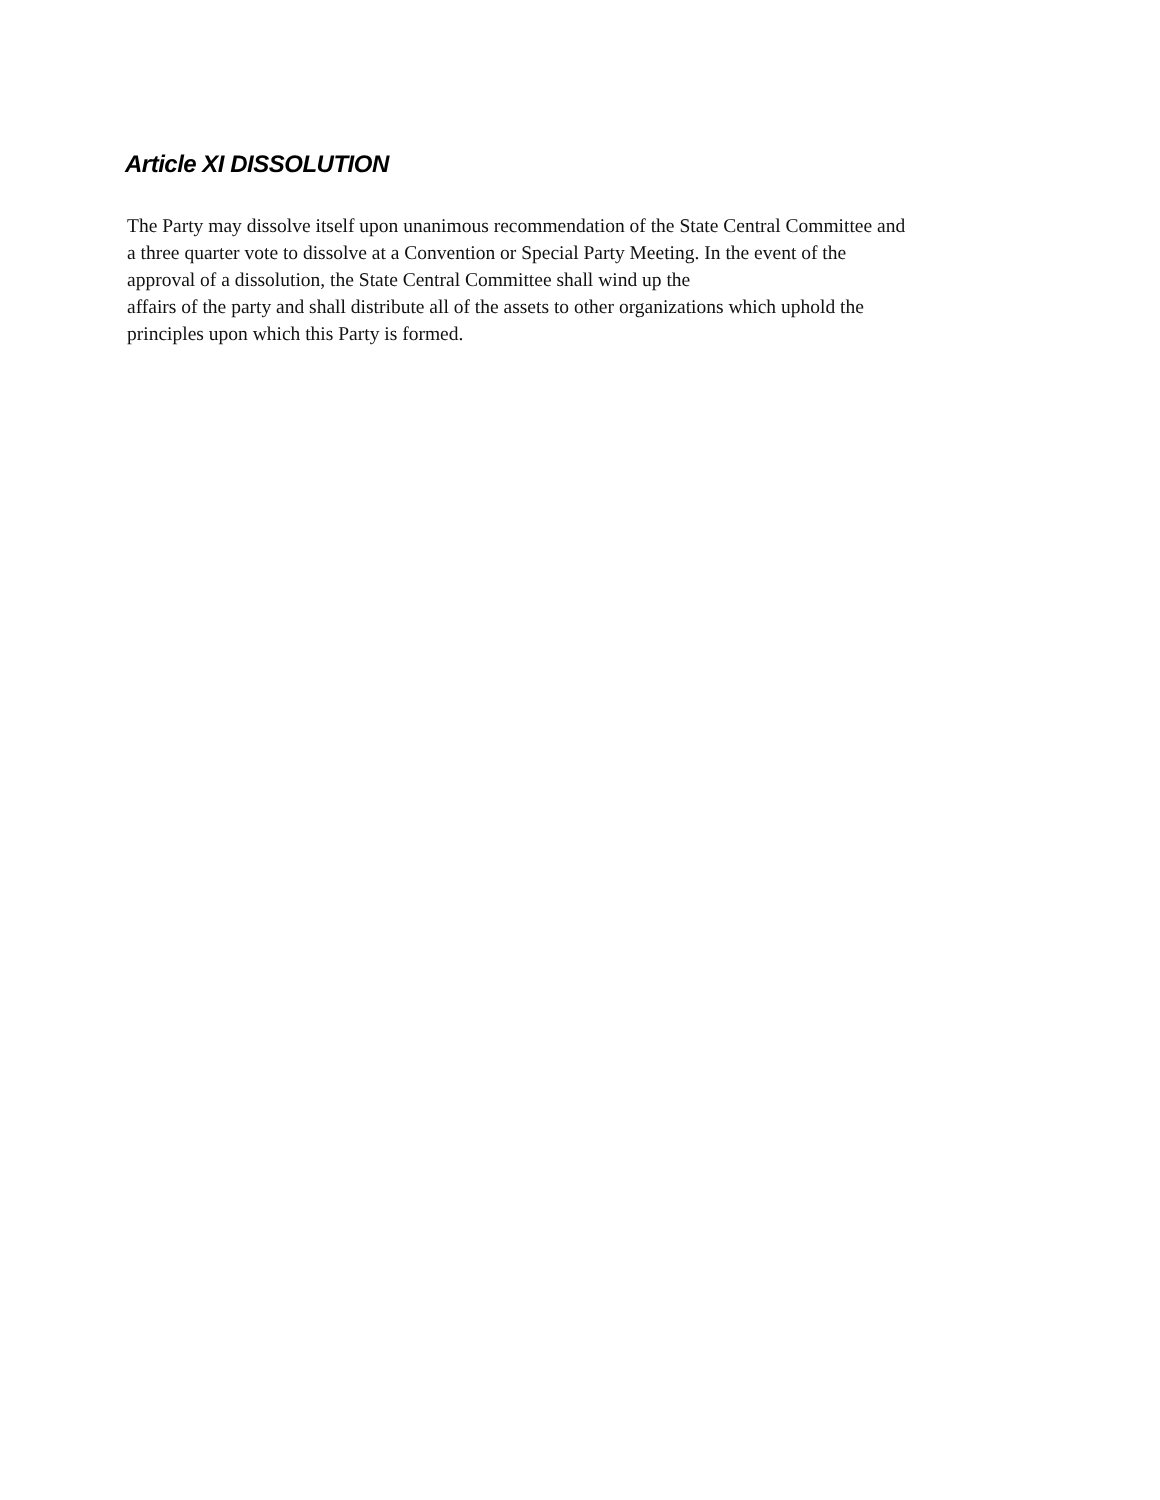Article XI DISSOLUTION
The Party may dissolve itself upon unanimous recommendation of the State Central Committee and
a three quarter vote to dissolve at a Convention or Special Party Meeting. In the event of the
approval of a dissolution, the State Central Committee shall wind up the
affairs of the party and shall distribute all of the assets to other organizations which uphold the
principles upon which this Party is formed.